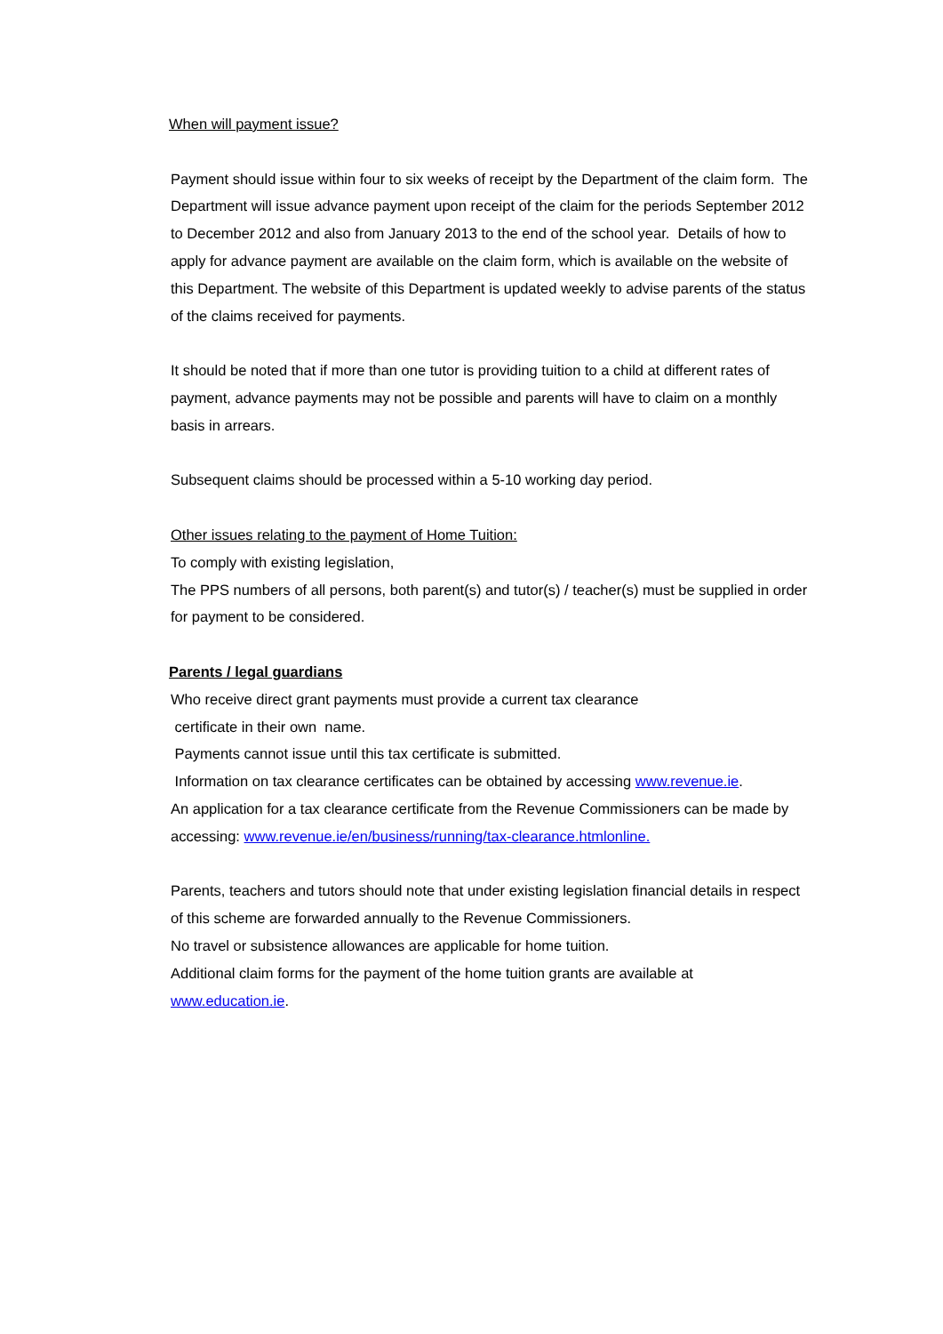When will payment issue?
Payment should issue within four to six weeks of receipt by the Department of the claim form. The Department will issue advance payment upon receipt of the claim for the periods September 2012 to December 2012 and also from January 2013 to the end of the school year. Details of how to apply for advance payment are available on the claim form, which is available on the website of this Department. The website of this Department is updated weekly to advise parents of the status of the claims received for payments.
It should be noted that if more than one tutor is providing tuition to a child at different rates of payment, advance payments may not be possible and parents will have to claim on a monthly basis in arrears.
Subsequent claims should be processed within a 5-10 working day period.
Other issues relating to the payment of Home Tuition:
To comply with existing legislation,
The PPS numbers of all persons, both parent(s) and tutor(s) / teacher(s) must be supplied in order for payment to be considered.
Parents / legal guardians
Who receive direct grant payments must provide a current tax clearance
certificate in their own name.
Payments cannot issue until this tax certificate is submitted.
Information on tax clearance certificates can be obtained by accessing www.revenue.ie.
An application for a tax clearance certificate from the Revenue Commissioners can be made by accessing: www.revenue.ie/en/business/running/tax-clearance.htmlonline.
Parents, teachers and tutors should note that under existing legislation financial details in respect of this scheme are forwarded annually to the Revenue Commissioners.
No travel or subsistence allowances are applicable for home tuition.
Additional claim forms for the payment of the home tuition grants are available at
www.education.ie.